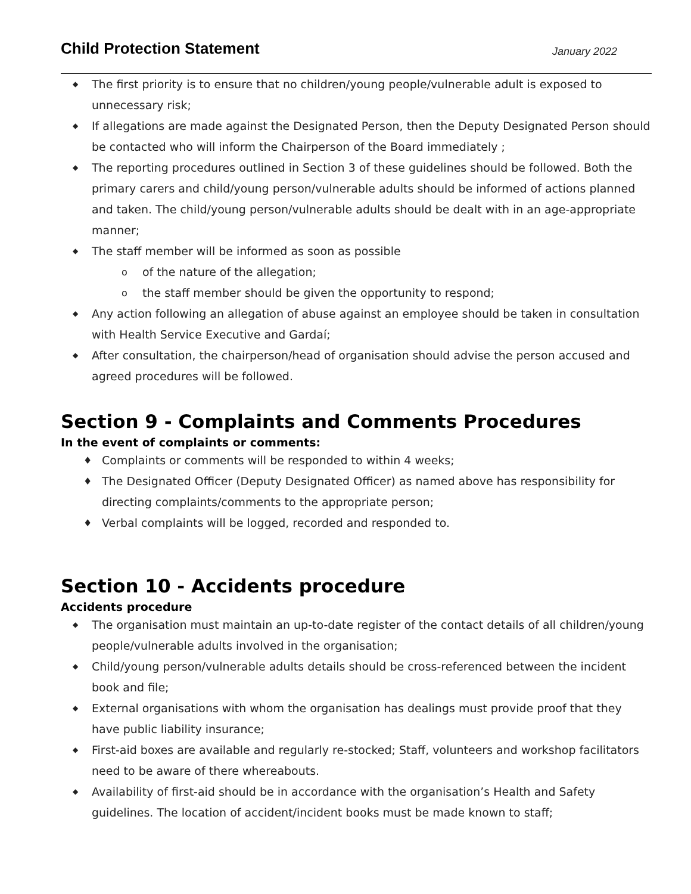Child Protection Statement
January 2022
◆ The first priority is to ensure that no children/young people/vulnerable adult is exposed to unnecessary risk;
◆ If allegations are made against the Designated Person, then the Deputy Designated Person should be contacted who will inform the Chairperson of the Board immediately ;
◆ The reporting procedures outlined in Section 3 of these guidelines should be followed. Both the primary carers and child/young person/vulnerable adults should be informed of actions planned and taken. The child/young person/vulnerable adults should be dealt with in an age-appropriate manner;
◆ The staff member will be informed as soon as possible
o of the nature of the allegation;
o the staff member should be given the opportunity to respond;
◆ Any action following an allegation of abuse against an employee should be taken in consultation with Health Service Executive and Gardaí;
◆ After consultation, the chairperson/head of organisation should advise the person accused and agreed procedures will be followed.
Section 9 - Complaints and Comments Procedures
In the event of complaints or comments:
♦ Complaints or comments will be responded to within 4 weeks;
♦ The Designated Officer (Deputy Designated Officer) as named above has responsibility for directing complaints/comments to the appropriate person;
♦ Verbal complaints will be logged, recorded and responded to.
Section 10 - Accidents procedure
Accidents procedure
◆ The organisation must maintain an up-to-date register of the contact details of all children/young people/vulnerable adults involved in the organisation;
◆ Child/young person/vulnerable adults details should be cross-referenced between the incident book and file;
◆ External organisations with whom the organisation has dealings must provide proof that they have public liability insurance;
◆ First-aid boxes are available and regularly re-stocked; Staff, volunteers and workshop facilitators need to be aware of there whereabouts.
◆ Availability of first-aid should be in accordance with the organisation’s Health and Safety guidelines. The location of accident/incident books must be made known to staff;